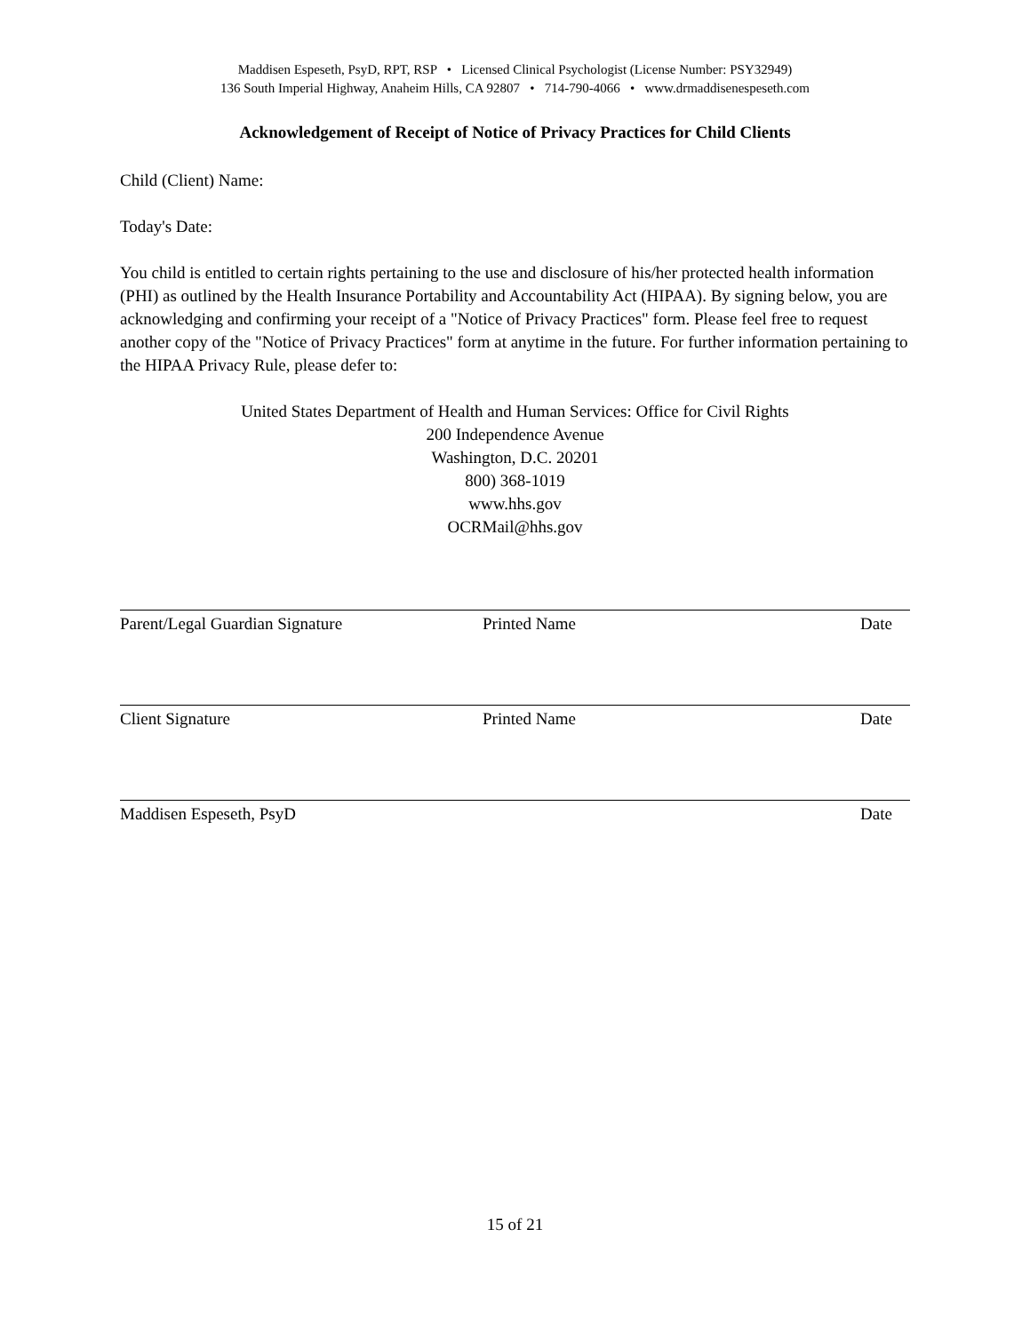Maddisen Espeseth, PsyD, RPT, RSP • Licensed Clinical Psychologist (License Number: PSY32949)
136 South Imperial Highway, Anaheim Hills, CA 92807 • 714-790-4066 • www.drmaddisenespeseth.com
Acknowledgement of Receipt of Notice of Privacy Practices for Child Clients
Child (Client) Name:
Today's Date:
You child is entitled to certain rights pertaining to the use and disclosure of his/her protected health information (PHI) as outlined by the Health Insurance Portability and Accountability Act (HIPAA). By signing below, you are acknowledging and confirming your receipt of a "Notice of Privacy Practices" form. Please feel free to request another copy of the "Notice of Privacy Practices" form at anytime in the future. For further information pertaining to the HIPAA Privacy Rule, please defer to:
United States Department of Health and Human Services: Office for Civil Rights
200 Independence Avenue
Washington, D.C. 20201
800) 368-1019
www.hhs.gov
OCRMail@hhs.gov
Parent/Legal Guardian Signature Printed Name Date
Client Signature Printed Name Date
Maddisen Espeseth, PsyD Date
15 of 21